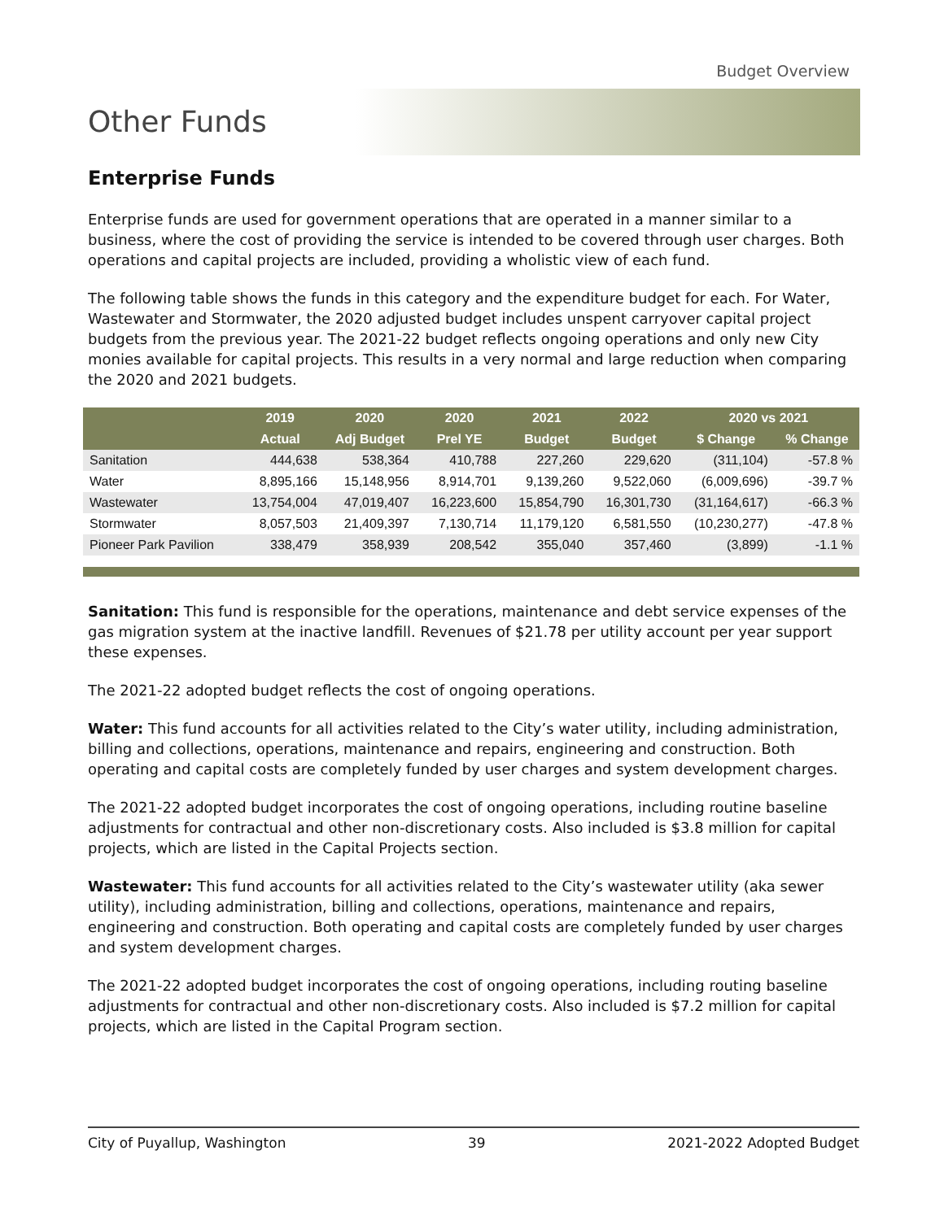Budget Overview
Other Funds
Enterprise Funds
Enterprise funds are used for government operations that are operated in a manner similar to a business, where the cost of providing the service is intended to be covered through user charges. Both operations and capital projects are included, providing a wholistic view of each fund.
The following table shows the funds in this category and the expenditure budget for each. For Water, Wastewater and Stormwater, the 2020 adjusted budget includes unspent carryover capital project budgets from the previous year. The 2021-22 budget reflects ongoing operations and only new City monies available for capital projects. This results in a very normal and large reduction when comparing the 2020 and 2021 budgets.
| | 2019 | 2020 | 2020 | 2021 | 2022 | 2020 vs 2021 | |
| --- | --- | --- | --- | --- | --- | --- | --- |
| | Actual | Adj Budget | Prel YE | Budget | Budget | $ Change | % Change |
| Sanitation | 444,638 | 538,364 | 410,788 | 227,260 | 229,620 | (311,104) | -57.8 % |
| Water | 8,895,166 | 15,148,956 | 8,914,701 | 9,139,260 | 9,522,060 | (6,009,696) | -39.7 % |
| Wastewater | 13,754,004 | 47,019,407 | 16,223,600 | 15,854,790 | 16,301,730 | (31,164,617) | -66.3 % |
| Stormwater | 8,057,503 | 21,409,397 | 7,130,714 | 11,179,120 | 6,581,550 | (10,230,277) | -47.8 % |
| Pioneer Park Pavilion | 338,479 | 358,939 | 208,542 | 355,040 | 357,460 | (3,899) | -1.1 % |
Sanitation: This fund is responsible for the operations, maintenance and debt service expenses of the gas migration system at the inactive landfill. Revenues of $21.78 per utility account per year support these expenses.
The 2021-22 adopted budget reflects the cost of ongoing operations.
Water: This fund accounts for all activities related to the City’s water utility, including administration, billing and collections, operations, maintenance and repairs, engineering and construction. Both operating and capital costs are completely funded by user charges and system development charges.
The 2021-22 adopted budget incorporates the cost of ongoing operations, including routine baseline adjustments for contractual and other non-discretionary costs. Also included is $3.8 million for capital projects, which are listed in the Capital Projects section.
Wastewater: This fund accounts for all activities related to the City’s wastewater utility (aka sewer utility), including administration, billing and collections, operations, maintenance and repairs, engineering and construction. Both operating and capital costs are completely funded by user charges and system development charges.
The 2021-22 adopted budget incorporates the cost of ongoing operations, including routing baseline adjustments for contractual and other non-discretionary costs. Also included is $7.2 million for capital projects, which are listed in the Capital Program section.
City of Puyallup, Washington 39 2021-2022 Adopted Budget